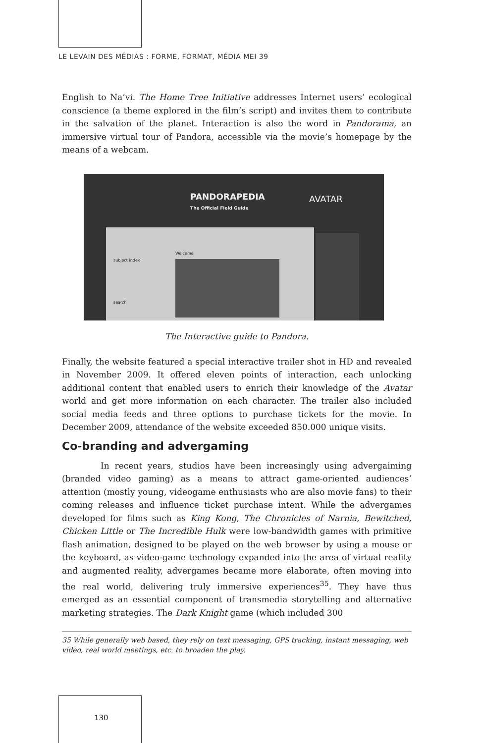LE LEVAIN DES MÉDIAS : FORME, FORMAT, MÉDIA MEI 39
English to Na’vi. The Home Tree Initiative addresses Internet users’ ecological conscience (a theme explored in the film’s script) and invites them to contribute in the salvation of the planet. Interaction is also the word in Pandorama, an immersive virtual tour of Pandora, accessible via the movie’s homepage by the means of a webcam.
PANDORAPEDIA
The Official Field Guide
AVATAR
subject index
Welcome
search
The Interactive guide to Pandora.
Finally, the website featured a special interactive trailer shot in HD and revealed in November 2009. It offered eleven points of interaction, each unlocking additional content that enabled users to enrich their knowledge of the Avatar world and get more information on each character. The trailer also included social media feeds and three options to purchase tickets for the movie. In December 2009, attendance of the website exceeded 850.000 unique visits.
Co-branding and advergaming
In recent years, studios have been increasingly using advergaiming (branded video gaming) as a means to attract game-oriented audiences’ attention (mostly young, videogame enthusiasts who are also movie fans) to their coming releases and influence ticket purchase intent. While the advergames developed for films such as King Kong, The Chronicles of Narnia, Bewitched, Chicken Little or The Incredible Hulk were low-bandwidth games with primitive flash animation, designed to be played on the web browser by using a mouse or the keyboard, as video-game technology expanded into the area of virtual reality and augmented reality, advergames became more elaborate, often moving into the real world, delivering truly immersive experiences<sup>35</sup>. They have thus emerged as an essential component of transmedia storytelling and alternative marketing strategies. The Dark Knight game (which included 300
35 While generally web based, they rely on text messaging, GPS tracking, instant messaging, web video, real world meetings, etc. to broaden the play.
130